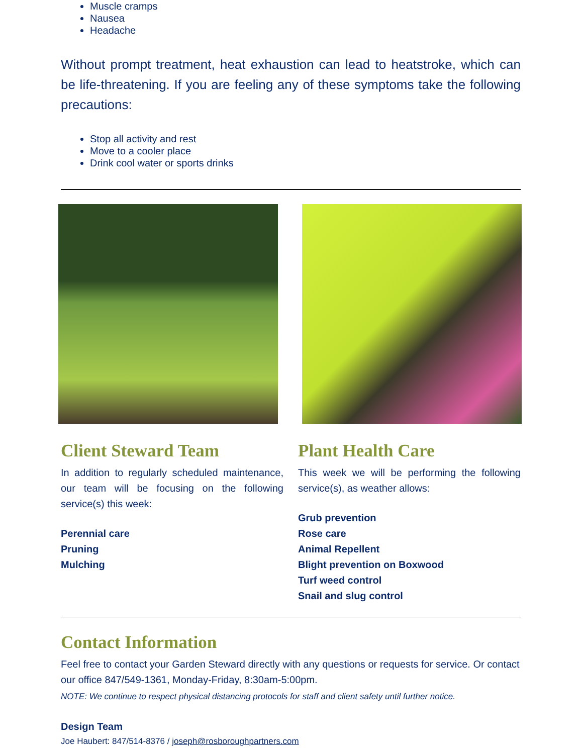Muscle cramps
Nausea
Headache
Without prompt treatment, heat exhaustion can lead to heatstroke, which can be life-threatening. If you are feeling any of these symptoms take the following precautions:
Stop all activity and rest
Move to a cooler place
Drink cool water or sports drinks
Client Steward Team
In addition to regularly scheduled maintenance, our team will be focusing on the following service(s) this week:
Perennial care
Pruning
Mulching
Plant Health Care
This week we will be performing the following service(s), as weather allows:
Grub prevention
Rose care
Animal Repellent
Blight prevention on Boxwood
Turf weed control
Snail and slug control
Contact Information
Feel free to contact your Garden Steward directly with any questions or requests for service. Or contact our office 847/549-1361, Monday-Friday, 8:30am-5:00pm.
NOTE: We continue to respect physical distancing protocols for staff and client safety until further notice.
Design Team
Joe Haubert: 847/514-8376 / joseph@rosboroughpartners.com